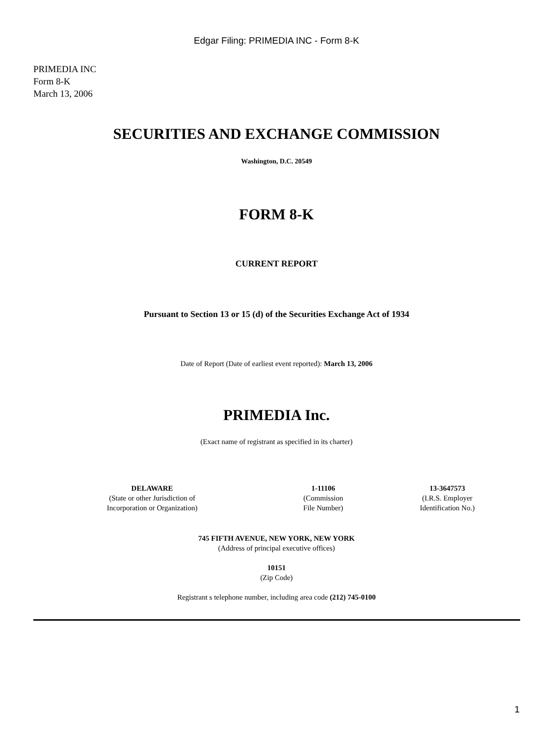Edgar Filing: PRIMEDIA INC - Form 8-K
PRIMEDIA INC
Form 8-K
March 13, 2006
SECURITIES AND EXCHANGE COMMISSION
Washington, D.C. 20549
FORM 8-K
CURRENT REPORT
Pursuant to Section 13 or 15 (d) of the Securities Exchange Act of 1934
Date of Report (Date of earliest event reported): March 13, 2006
PRIMEDIA Inc.
(Exact name of registrant as specified in its charter)
| DELAWARE (State or other Jurisdiction of Incorporation or Organization) | 1-11106 (Commission File Number) | 13-3647573 (I.R.S. Employer Identification No.) |
745 FIFTH AVENUE, NEW YORK, NEW YORK
(Address of principal executive offices)
10151
(Zip Code)
Registrant s telephone number, including area code (212) 745-0100
1